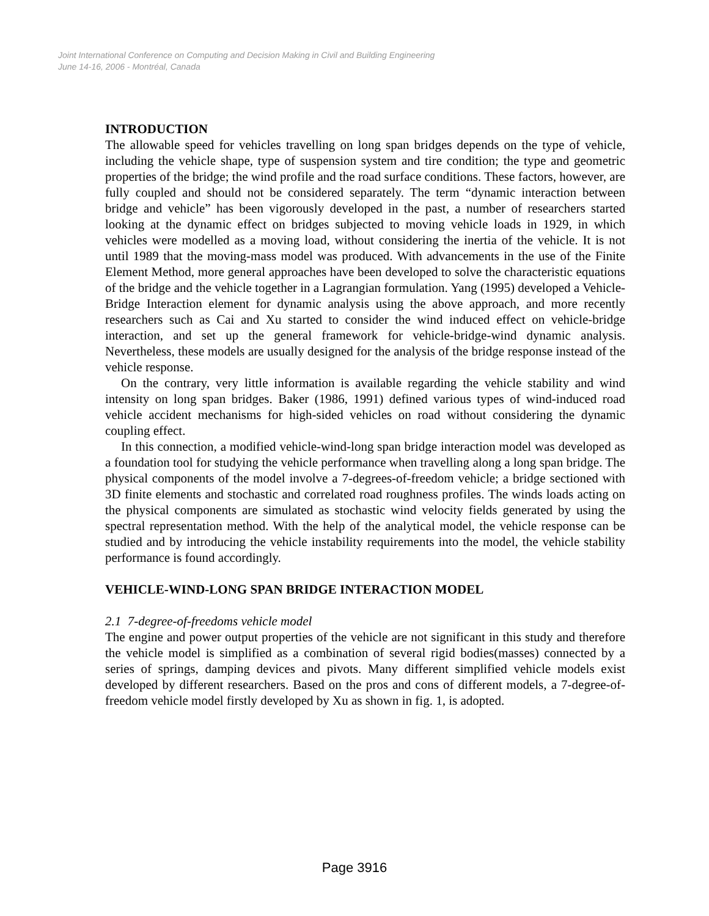Joint International Conference on Computing and Decision Making in Civil and Building Engineering
June 14-16, 2006 - Montréal, Canada
INTRODUCTION
The allowable speed for vehicles travelling on long span bridges depends on the type of vehicle, including the vehicle shape, type of suspension system and tire condition; the type and geometric properties of the bridge; the wind profile and the road surface conditions. These factors, however, are fully coupled and should not be considered separately. The term “dynamic interaction between bridge and vehicle” has been vigorously developed in the past, a number of researchers started looking at the dynamic effect on bridges subjected to moving vehicle loads in 1929, in which vehicles were modelled as a moving load, without considering the inertia of the vehicle. It is not until 1989 that the moving-mass model was produced. With advancements in the use of the Finite Element Method, more general approaches have been developed to solve the characteristic equations of the bridge and the vehicle together in a Lagrangian formulation. Yang (1995) developed a Vehicle-Bridge Interaction element for dynamic analysis using the above approach, and more recently researchers such as Cai and Xu started to consider the wind induced effect on vehicle-bridge interaction, and set up the general framework for vehicle-bridge-wind dynamic analysis. Nevertheless, these models are usually designed for the analysis of the bridge response instead of the vehicle response.
On the contrary, very little information is available regarding the vehicle stability and wind intensity on long span bridges. Baker (1986, 1991) defined various types of wind-induced road vehicle accident mechanisms for high-sided vehicles on road without considering the dynamic coupling effect.
In this connection, a modified vehicle-wind-long span bridge interaction model was developed as a foundation tool for studying the vehicle performance when travelling along a long span bridge. The physical components of the model involve a 7-degrees-of-freedom vehicle; a bridge sectioned with 3D finite elements and stochastic and correlated road roughness profiles. The winds loads acting on the physical components are simulated as stochastic wind velocity fields generated by using the spectral representation method. With the help of the analytical model, the vehicle response can be studied and by introducing the vehicle instability requirements into the model, the vehicle stability performance is found accordingly.
VEHICLE-WIND-LONG SPAN BRIDGE INTERACTION MODEL
2.1 7-degree-of-freedoms vehicle model
The engine and power output properties of the vehicle are not significant in this study and therefore the vehicle model is simplified as a combination of several rigid bodies(masses) connected by a series of springs, damping devices and pivots. Many different simplified vehicle models exist developed by different researchers. Based on the pros and cons of different models, a 7-degree-of-freedom vehicle model firstly developed by Xu as shown in fig. 1, is adopted.
Page 3916